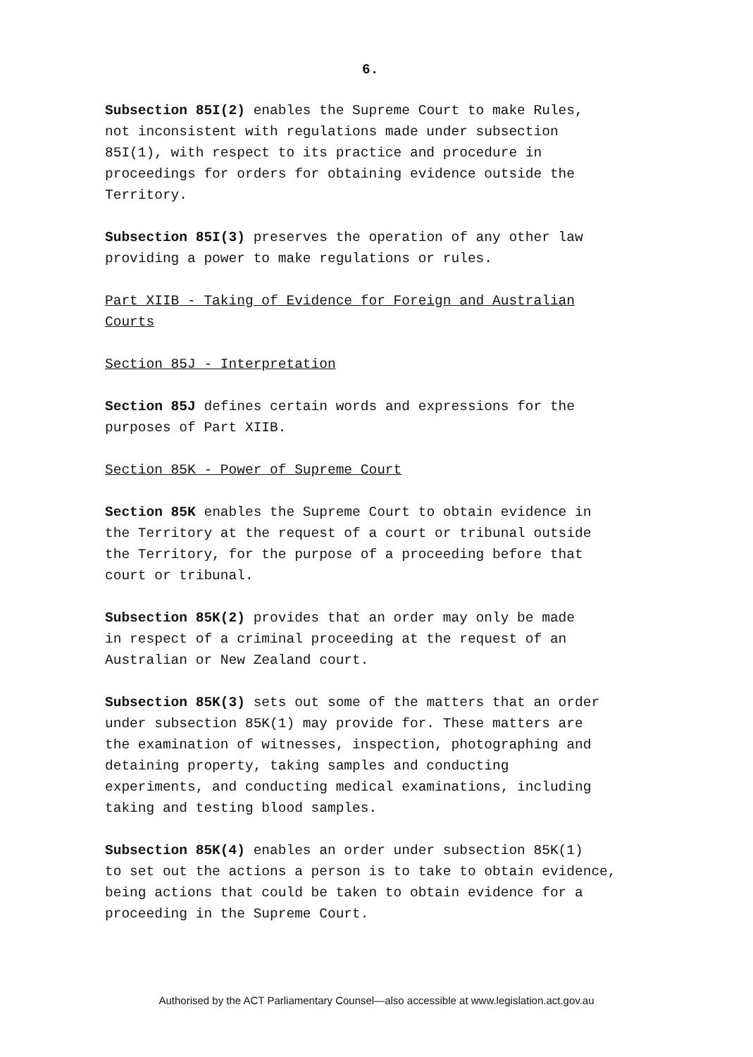6.
Subsection 85I(2) enables the Supreme Court to make Rules,
not inconsistent with regulations made under subsection
85I(1), with respect to its practice and procedure in
proceedings for orders for obtaining evidence outside the
Territory.
Subsection 85I(3) preserves the operation of any other law
providing a power to make regulations or rules.
Part XIIB - Taking of Evidence for Foreign and Australian
Courts
Section 85J - Interpretation
Section 85J defines certain words and expressions for the
purposes of Part XIIB.
Section 85K - Power of Supreme Court
Section 85K enables the Supreme Court to obtain evidence in
the Territory at the request of a court or tribunal outside
the Territory, for the purpose of a proceeding before that
court or tribunal.
Subsection 85K(2) provides that an order may only be made
in respect of a criminal proceeding at the request of an
Australian or New Zealand court.
Subsection 85K(3) sets out some of the matters that an order
under subsection 85K(1) may provide for. These matters are
the examination of witnesses, inspection, photographing and
detaining property, taking samples and conducting
experiments, and conducting medical examinations, including
taking and testing blood samples.
Subsection 85K(4) enables an order under subsection 85K(1)
to set out the actions a person is to take to obtain evidence,
being actions that could be taken to obtain evidence for a
proceeding in the Supreme Court.
Authorised by the ACT Parliamentary Counsel—also accessible at www.legislation.act.gov.au